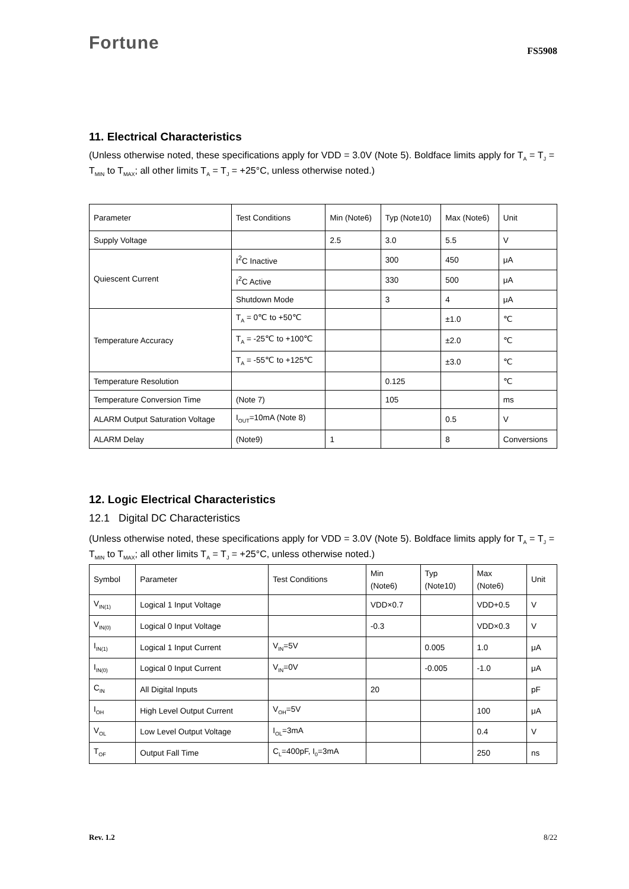Fortune
FS5908
11. Electrical Characteristics
(Unless otherwise noted, these specifications apply for VDD = 3.0V (Note 5). Boldface limits apply for T<sub>A</sub> = T<sub>J</sub> = T<sub>MIN</sub> to T<sub>MAX</sub>; all other limits T<sub>A</sub> = T<sub>J</sub> = +25°C, unless otherwise noted.)
| Parameter | Test Conditions | Min (Note6) | Typ (Note10) | Max (Note6) | Unit |
| Supply Voltage | | 2.5 | 3.0 | 5.5 | V |
| Quiescent Current | I<sup>2</sup>C Inactive | | 300 | 450 | μA |
| | I<sup>2</sup>C Active | | 330 | 500 | μA |
| | Shutdown Mode | | 3 | 4 | μA |
| Temperature Accuracy | T<sub>A</sub> = 0℃ to +50℃ | | | ±1.0 | ℃ |
| | T<sub>A</sub> = -25℃ to +100℃ | | | ±2.0 | ℃ |
| | T<sub>A</sub> = -55℃ to +125℃ | | | ±3.0 | ℃ |
| Temperature Resolution | | | 0.125 | | ℃ |
| Temperature Conversion Time | (Note 7) | | 105 | | ms |
| ALARM Output Saturation Voltage | I<sub>OUT</sub>=10mA (Note 8) | | | 0.5 | V |
| ALARM Delay | (Note9) | 1 | | 8 | Conversions |
12. Logic Electrical Characteristics
12.1 Digital DC Characteristics
(Unless otherwise noted, these specifications apply for VDD = 3.0V (Note 5). Boldface limits apply for T<sub>A</sub> = T<sub>J</sub> = T<sub>MIN</sub> to T<sub>MAX</sub>; all other limits T<sub>A</sub> = T<sub>J</sub> = +25°C, unless otherwise noted.)
| Symbol | Parameter | Test Conditions | Min (Note6) | Typ (Note10) | Max (Note6) | Unit |
| V<sub>IN(1)</sub> | Logical 1 Input Voltage | | VDD×0.7 | | VDD+0.5 | V |
| V<sub>IN(0)</sub> | Logical 0 Input Voltage | | -0.3 | | VDD×0.3 | V |
| I<sub>IN(1)</sub> | Logical 1 Input Current | V<sub>IN</sub>=5V | | 0.005 | 1.0 | μA |
| I<sub>IN(0)</sub> | Logical 0 Input Current | V<sub>IN</sub>=0V | | -0.005 | -1.0 | μA |
| C<sub>IN</sub> | All Digital Inputs | | 20 | | | pF |
| I<sub>OH</sub> | High Level Output Current | V<sub>OH</sub>=5V | | | 100 | μA |
| V<sub>OL</sub> | Low Level Output Voltage | I<sub>OL</sub>=3mA | | | 0.4 | V |
| T<sub>OF</sub> | Output Fall Time | C<sub>L</sub>=400pF, I<sub>0</sub>=3mA | | | 250 | ns |
Rev. 1.2 8/22